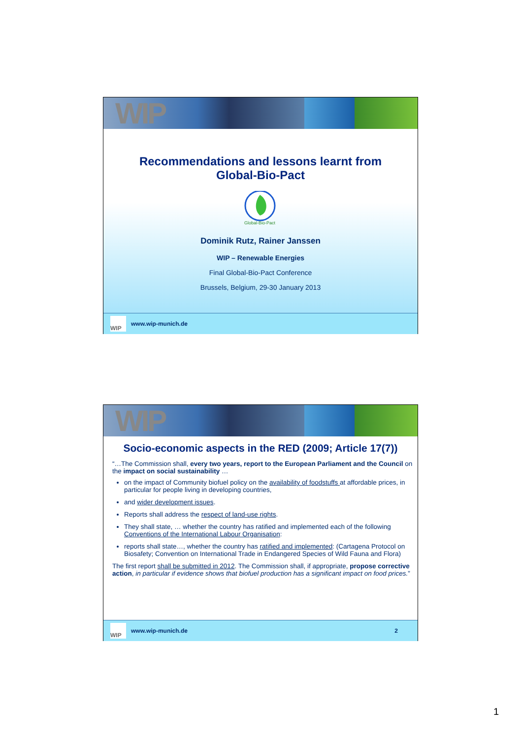WIP
Recommendations and lessons learnt from
Global-Bio-Pact
Global-Bio-Pact
Dominik Rutz, Rainer Janssen
WIP – Renewable Energies
Final Global-Bio-Pact Conference
Brussels, Belgium, 29-30 January 2013
WIP
www.wip-munich.de
WIP
Socio-economic aspects in the RED (2009; Article 17(7))
“…The Commission shall, every two years, report to the European Parliament and the Council on the impact on social sustainability …
on the impact of Community biofuel policy on the availability of foodstuffs at affordable prices, in particular for people living in developing countries,
and wider development issues.
Reports shall address the respect of land-use rights.
They shall state, … whether the country has ratified and implemented each of the following Conventions of the International Labour Organisation:
reports shall state…, whether the country has ratified and implemented: (Cartagena Protocol on Biosafety; Convention on International Trade in Endangered Species of Wild Fauna and Flora)
The first report shall be submitted in 2012. The Commission shall, if appropriate, propose corrective action, in particular if evidence shows that biofuel production has a significant impact on food prices.”
WIP
www.wip-munich.de 2
1